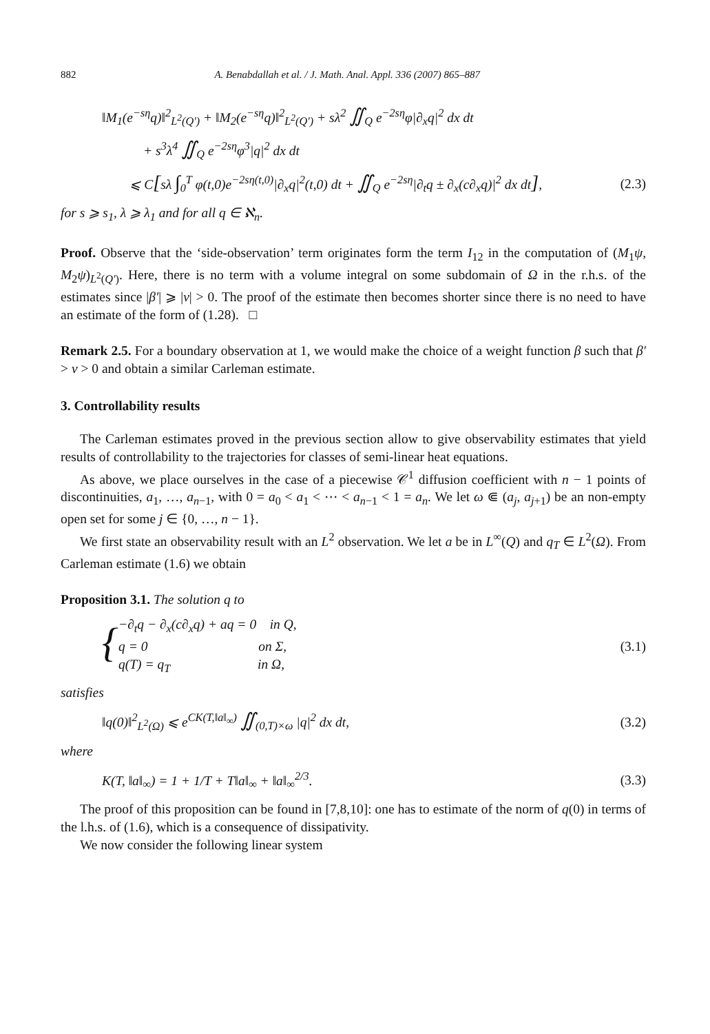882 A. Benabdallah et al. / J. Math. Anal. Appl. 336 (2007) 865–887
‖M<sub>1</sub>(e<sup>−sη</sup>q)‖<sup>2</sup><sub>L<sup>2</sup>(Q′)</sub> + ‖M<sub>2</sub>(e<sup>−sη</sup>q)‖<sup>2</sup><sub>L<sup>2</sup>(Q′)</sub> + sλ<sup>2</sup> ∬<sub>Q</sub> e<sup>−2sη</sup>φ|∂<sub>x</sub>q|<sup>2</sup> dx dt
+ s<sup>3</sup>λ<sup>4</sup> ∬<sub>Q</sub> e<sup>−2sη</sup>φ<sup>3</sup>|q|<sup>2</sup> dx dt
⩽ C[sλ ∫<sub>0</sub><sup>T</sup> φ(t,0)e<sup>−2sη(t,0)</sup>|∂<sub>x</sub>q|<sup>2</sup>(t,0) dt + ∬<sub>Q</sub> e<sup>−2sη</sup>|∂<sub>t</sub>q ± ∂<sub>x</sub>(c∂<sub>x</sub>q)|<sup>2</sup> dx dt],
(2.3)
for s ⩾ s<sub>1</sub>, λ ⩾ λ<sub>1</sub> and for all q ∈ ℵ<sub>n</sub>.
Proof. Observe that the ‘side-observation’ term originates form the term I<sub>12</sub> in the computation of (M<sub>1</sub>ψ, M<sub>2</sub>ψ)<sub>L<sup>2</sup>(Q′)</sub>. Here, there is no term with a volume integral on some subdomain of Ω in the r.h.s. of the estimates since |β′| ⩾ |ν| > 0. The proof of the estimate then becomes shorter since there is no need to have an estimate of the form of (1.28). □
Remark 2.5. For a boundary observation at 1, we would make the choice of a weight function β such that β′ > ν > 0 and obtain a similar Carleman estimate.
3. Controllability results
The Carleman estimates proved in the previous section allow to give observability estimates that yield results of controllability to the trajectories for classes of semi-linear heat equations.
As above, we place ourselves in the case of a piecewise 𝒞<sup>1</sup> diffusion coefficient with n − 1 points of discontinuities, a<sub>1</sub>, …, a<sub>n−1</sub>, with 0 = a<sub>0</sub> < a<sub>1</sub> < ⋯ < a<sub>n−1</sub> < 1 = a<sub>n</sub>. We let ω ⋐ (a<sub>j</sub>, a<sub>j+1</sub>) be an non-empty open set for some j ∈ {0, …, n − 1}.
We first state an observability result with an L<sup>2</sup> observation. We let a be in L<sup>∞</sup>(Q) and q<sub>T</sub> ∈ L<sup>2</sup>(Ω). From Carleman estimate (1.6) we obtain
Proposition 3.1. The solution q to
{ −∂<sub>t</sub>q − ∂<sub>x</sub>(c∂<sub>x</sub>q) + aq = 0 in Q,
q = 0 on Σ,
q(T) = q<sub>T</sub> in Ω,
(3.1)
satisfies
‖q(0)‖<sup>2</sup><sub>L<sup>2</sup>(Ω)</sub> ⩽ e<sup>CK(T,‖a‖<sub>∞</sub>)</sup> ∬<sub>(0,T)×ω</sub> |q|<sup>2</sup> dx dt,
(3.2)
where
K(T, ‖a‖<sub>∞</sub>) = 1 + 1/T + T‖a‖<sub>∞</sub> + ‖a‖<sub>∞</sub><sup>2/3</sup>.
(3.3)
The proof of this proposition can be found in [7,8,10]: one has to estimate of the norm of q(0) in terms of the l.h.s. of (1.6), which is a consequence of dissipativity.
We now consider the following linear system